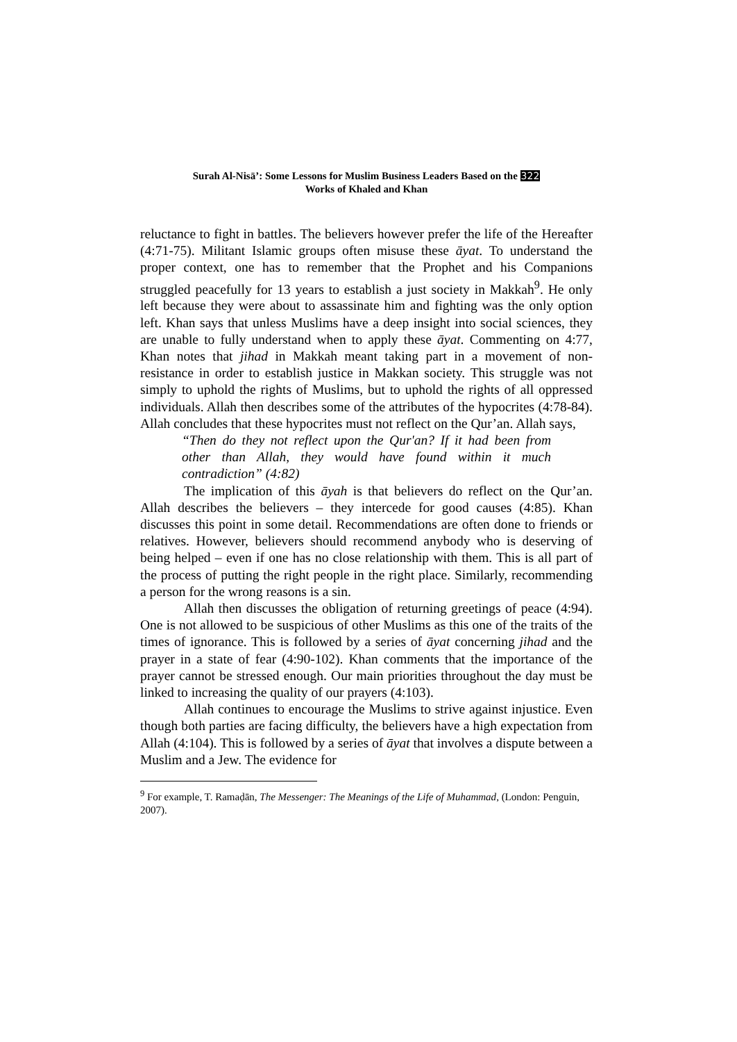Surah Al-Nisā’: Some Lessons for Muslim Business Leaders Based on the 322
Works of Khaled and Khan
reluctance to fight in battles. The believers however prefer the life of the Hereafter (4:71-75). Militant Islamic groups often misuse these āyat. To understand the proper context, one has to remember that the Prophet and his Companions struggled peacefully for 13 years to establish a just society in Makkah<sup>9</sup>. He only left because they were about to assassinate him and fighting was the only option left. Khan says that unless Muslims have a deep insight into social sciences, they are unable to fully understand when to apply these āyat. Commenting on 4:77, Khan notes that jihad in Makkah meant taking part in a movement of non-resistance in order to establish justice in Makkan society. This struggle was not simply to uphold the rights of Muslims, but to uphold the rights of all oppressed individuals. Allah then describes some of the attributes of the hypocrites (4:78-84). Allah concludes that these hypocrites must not reflect on the Qur’an. Allah says,
“Then do they not reflect upon the Qur'an? If it had been from other than Allah, they would have found within it much contradiction” (4:82)
The implication of this āyah is that believers do reflect on the Qur’an. Allah describes the believers – they intercede for good causes (4:85). Khan discusses this point in some detail. Recommendations are often done to friends or relatives. However, believers should recommend anybody who is deserving of being helped – even if one has no close relationship with them. This is all part of the process of putting the right people in the right place. Similarly, recommending a person for the wrong reasons is a sin.
Allah then discusses the obligation of returning greetings of peace (4:94). One is not allowed to be suspicious of other Muslims as this one of the traits of the times of ignorance. This is followed by a series of āyat concerning jihad and the prayer in a state of fear (4:90-102). Khan comments that the importance of the prayer cannot be stressed enough. Our main priorities throughout the day must be linked to increasing the quality of our prayers (4:103).
Allah continues to encourage the Muslims to strive against injustice. Even though both parties are facing difficulty, the believers have a high expectation from Allah (4:104). This is followed by a series of āyat that involves a dispute between a Muslim and a Jew. The evidence for
<sup>9</sup> For example, T. Ramaḍān, The Messenger: The Meanings of the Life of Muhammad, (London: Penguin, 2007).